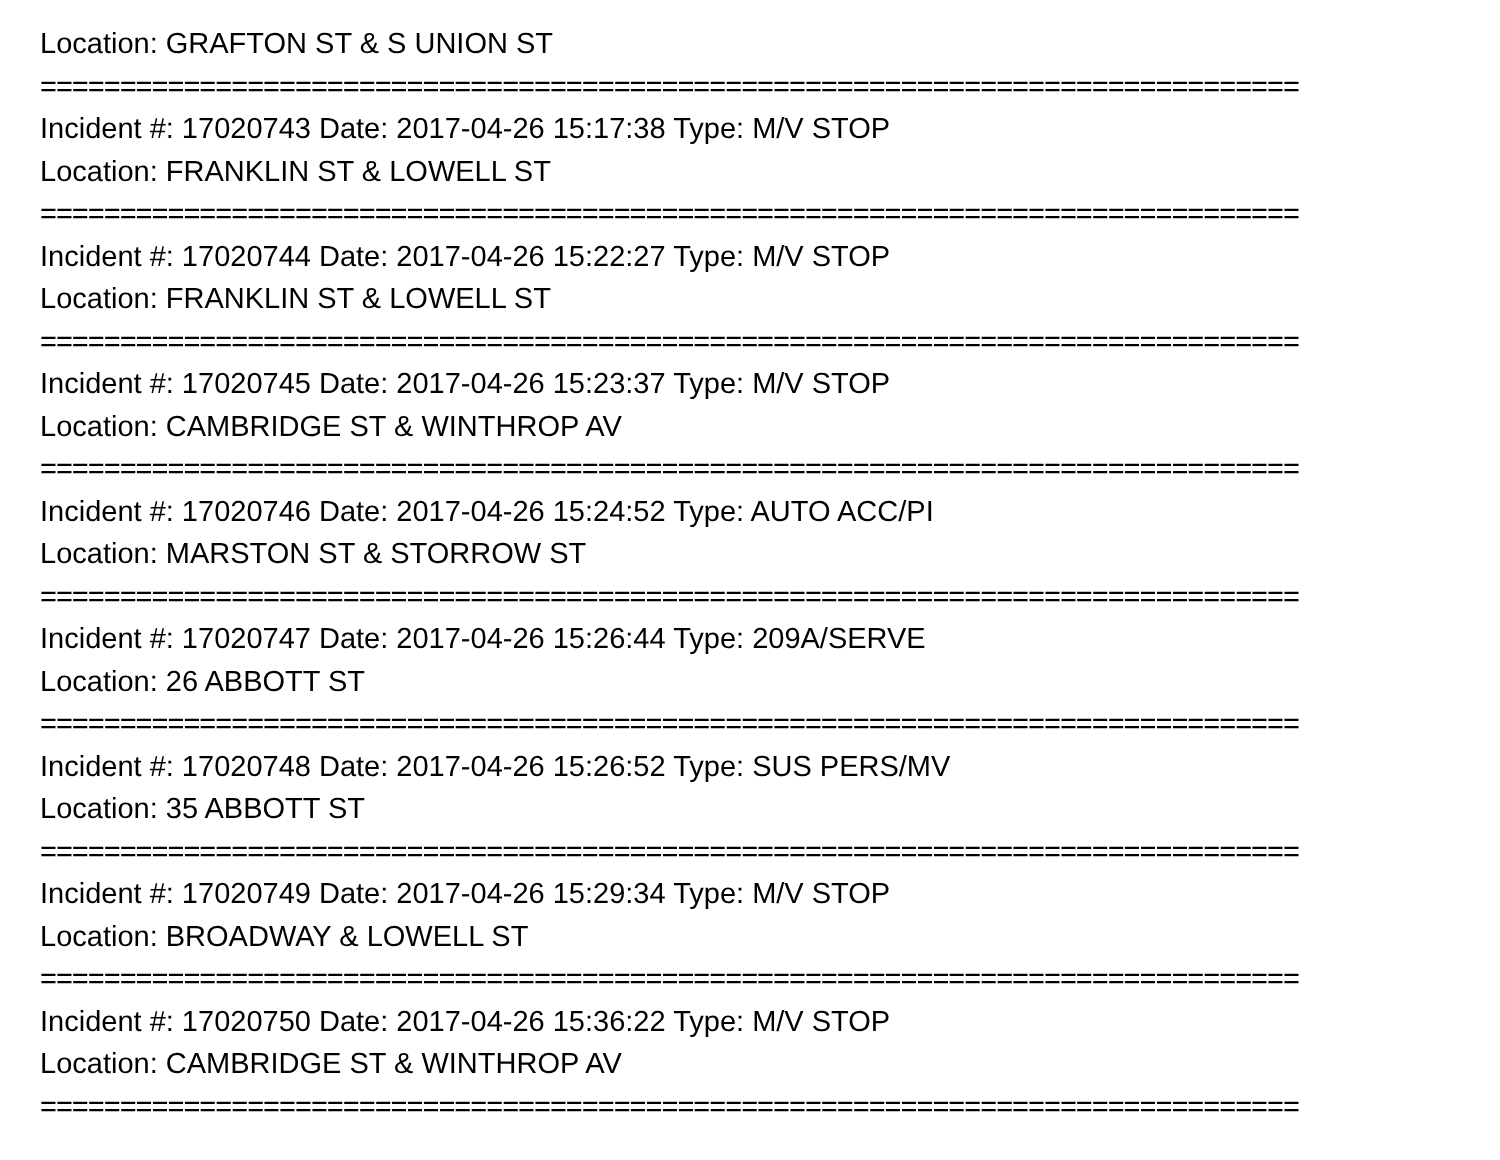Location: GRAFTON ST & S UNION ST
===============================================================================
Incident #: 17020743 Date: 2017-04-26 15:17:38 Type: M/V STOP
Location: FRANKLIN ST & LOWELL ST
===============================================================================
Incident #: 17020744 Date: 2017-04-26 15:22:27 Type: M/V STOP
Location: FRANKLIN ST & LOWELL ST
===============================================================================
Incident #: 17020745 Date: 2017-04-26 15:23:37 Type: M/V STOP
Location: CAMBRIDGE ST & WINTHROP AV
===============================================================================
Incident #: 17020746 Date: 2017-04-26 15:24:52 Type: AUTO ACC/PI
Location: MARSTON ST & STORROW ST
===============================================================================
Incident #: 17020747 Date: 2017-04-26 15:26:44 Type: 209A/SERVE
Location: 26 ABBOTT ST
===============================================================================
Incident #: 17020748 Date: 2017-04-26 15:26:52 Type: SUS PERS/MV
Location: 35 ABBOTT ST
===============================================================================
Incident #: 17020749 Date: 2017-04-26 15:29:34 Type: M/V STOP
Location: BROADWAY & LOWELL ST
===============================================================================
Incident #: 17020750 Date: 2017-04-26 15:36:22 Type: M/V STOP
Location: CAMBRIDGE ST & WINTHROP AV
===============================================================================